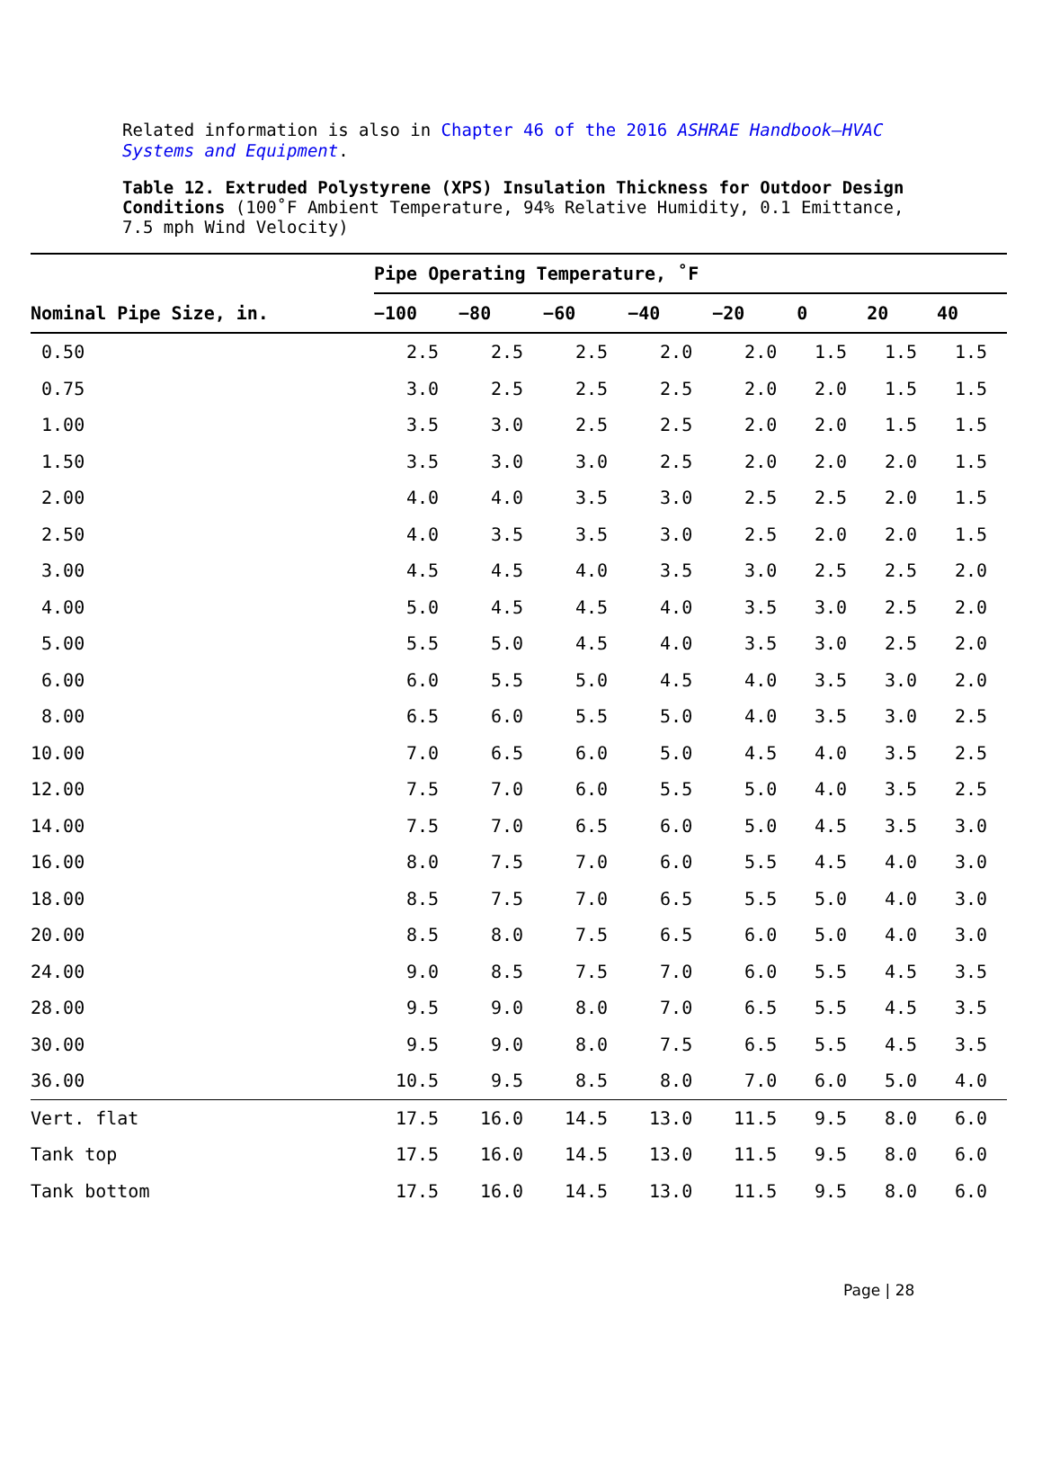Related information is also in Chapter 46 of the 2016 ASHRAE Handbook–HVAC Systems and Equipment.
Table 12. Extruded Polystyrene (XPS) Insulation Thickness for Outdoor Design Conditions (100˚F Ambient Temperature, 94% Relative Humidity, 0.1 Emittance, 7.5 mph Wind Velocity)
| | Pipe Operating Temperature, ˚F | | | | | | | |
| --- | --- | --- | --- | --- | --- | --- | --- | --- |
| Nominal Pipe Size, in. | −100 | −80 | −60 | −40 | −20 | 0 | 20 | 40 |
| 0.50 | 2.5 | 2.5 | 2.5 | 2.0 | 2.0 | 1.5 | 1.5 | 1.5 |
| 0.75 | 3.0 | 2.5 | 2.5 | 2.5 | 2.0 | 2.0 | 1.5 | 1.5 |
| 1.00 | 3.5 | 3.0 | 2.5 | 2.5 | 2.0 | 2.0 | 1.5 | 1.5 |
| 1.50 | 3.5 | 3.0 | 3.0 | 2.5 | 2.0 | 2.0 | 2.0 | 1.5 |
| 2.00 | 4.0 | 4.0 | 3.5 | 3.0 | 2.5 | 2.5 | 2.0 | 1.5 |
| 2.50 | 4.0 | 3.5 | 3.5 | 3.0 | 2.5 | 2.0 | 2.0 | 1.5 |
| 3.00 | 4.5 | 4.5 | 4.0 | 3.5 | 3.0 | 2.5 | 2.5 | 2.0 |
| 4.00 | 5.0 | 4.5 | 4.5 | 4.0 | 3.5 | 3.0 | 2.5 | 2.0 |
| 5.00 | 5.5 | 5.0 | 4.5 | 4.0 | 3.5 | 3.0 | 2.5 | 2.0 |
| 6.00 | 6.0 | 5.5 | 5.0 | 4.5 | 4.0 | 3.5 | 3.0 | 2.0 |
| 8.00 | 6.5 | 6.0 | 5.5 | 5.0 | 4.0 | 3.5 | 3.0 | 2.5 |
| 10.00 | 7.0 | 6.5 | 6.0 | 5.0 | 4.5 | 4.0 | 3.5 | 2.5 |
| 12.00 | 7.5 | 7.0 | 6.0 | 5.5 | 5.0 | 4.0 | 3.5 | 2.5 |
| 14.00 | 7.5 | 7.0 | 6.5 | 6.0 | 5.0 | 4.5 | 3.5 | 3.0 |
| 16.00 | 8.0 | 7.5 | 7.0 | 6.0 | 5.5 | 4.5 | 4.0 | 3.0 |
| 18.00 | 8.5 | 7.5 | 7.0 | 6.5 | 5.5 | 5.0 | 4.0 | 3.0 |
| 20.00 | 8.5 | 8.0 | 7.5 | 6.5 | 6.0 | 5.0 | 4.0 | 3.0 |
| 24.00 | 9.0 | 8.5 | 7.5 | 7.0 | 6.0 | 5.5 | 4.5 | 3.5 |
| 28.00 | 9.5 | 9.0 | 8.0 | 7.0 | 6.5 | 5.5 | 4.5 | 3.5 |
| 30.00 | 9.5 | 9.0 | 8.0 | 7.5 | 6.5 | 5.5 | 4.5 | 3.5 |
| 36.00 | 10.5 | 9.5 | 8.5 | 8.0 | 7.0 | 6.0 | 5.0 | 4.0 |
| Vert. flat | 17.5 | 16.0 | 14.5 | 13.0 | 11.5 | 9.5 | 8.0 | 6.0 |
| Tank top | 17.5 | 16.0 | 14.5 | 13.0 | 11.5 | 9.5 | 8.0 | 6.0 |
| Tank bottom | 17.5 | 16.0 | 14.5 | 13.0 | 11.5 | 9.5 | 8.0 | 6.0 |
Page | 28